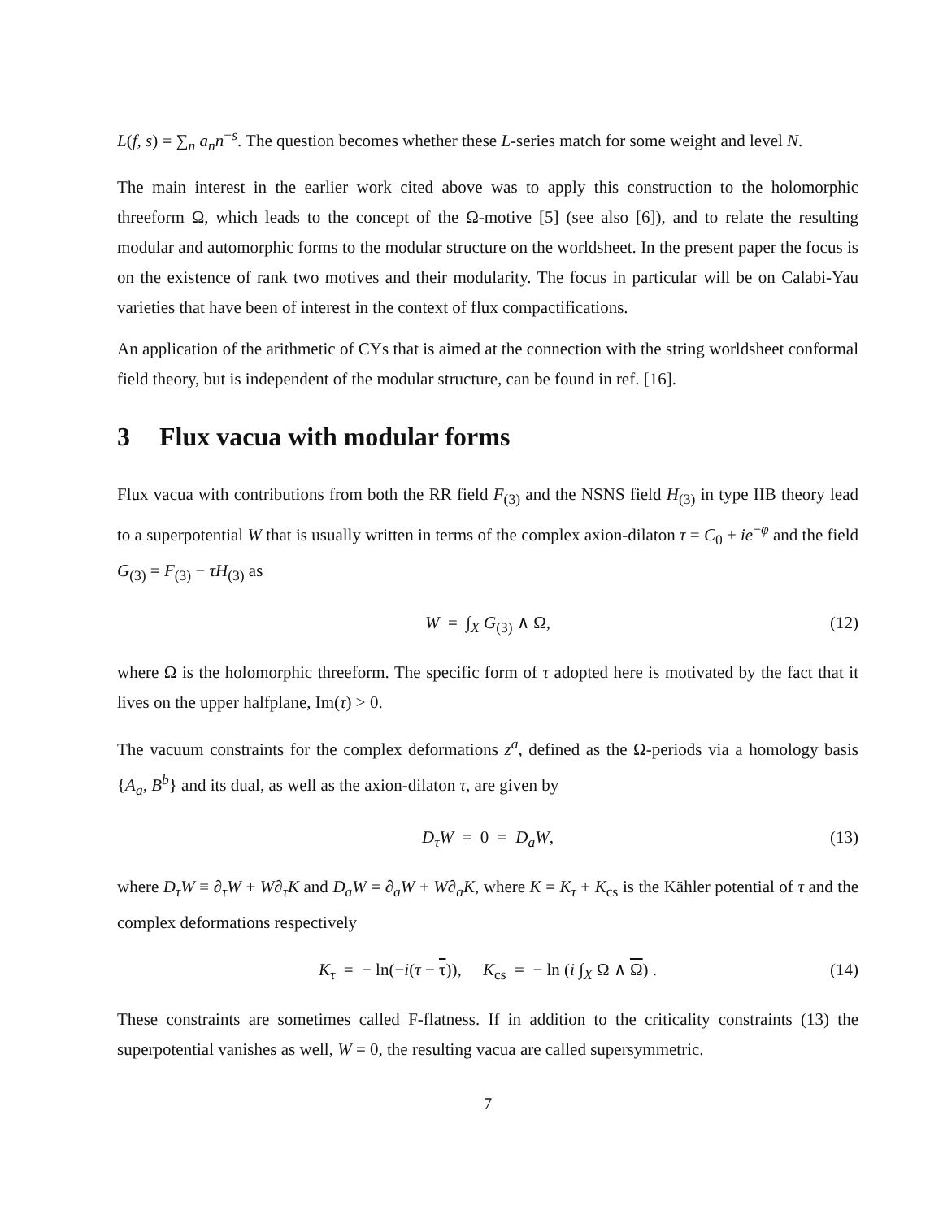L(f, s) = ∑<sub>n</sub> a<sub>n</sub>n<sup>−s</sup>. The question becomes whether these L-series match for some weight and level N.
The main interest in the earlier work cited above was to apply this construction to the holomorphic threeform Ω, which leads to the concept of the Ω-motive [5] (see also [6]), and to relate the resulting modular and automorphic forms to the modular structure on the worldsheet. In the present paper the focus is on the existence of rank two motives and their modularity. The focus in particular will be on Calabi-Yau varieties that have been of interest in the context of flux compactifications.
An application of the arithmetic of CYs that is aimed at the connection with the string worldsheet conformal field theory, but is independent of the modular structure, can be found in ref. [16].
3 Flux vacua with modular forms
Flux vacua with contributions from both the RR field F<sub>(3)</sub> and the NSNS field H<sub>(3)</sub> in type IIB theory lead to a superpotential W that is usually written in terms of the complex axion-dilaton τ = C<sub>0</sub> + ie<sup>−φ</sup> and the field G<sub>(3)</sub> = F<sub>(3)</sub> − τH<sub>(3)</sub> as
W = ∫<sub>X</sub> G<sub>(3)</sub> ∧ Ω, (12)
where Ω is the holomorphic threeform. The specific form of τ adopted here is motivated by the fact that it lives on the upper halfplane, Im(τ) > 0.
The vacuum constraints for the complex deformations z<sup>a</sup>, defined as the Ω-periods via a homology basis {A<sub>a</sub>, B<sup>b</sup>} and its dual, as well as the axion-dilaton τ, are given by
D<sub>τ</sub>W = 0 = D<sub>a</sub>W, (13)
where D<sub>τ</sub>W ≡ ∂<sub>τ</sub>W + W∂<sub>τ</sub>K and D<sub>a</sub>W = ∂<sub>a</sub>W + W∂<sub>a</sub>K, where K = K<sub>τ</sub> + K<sub>cs</sub> is the Kähler potential of τ and the complex deformations respectively
K<sub>τ</sub> = − ln(−i(τ − τ)), K<sub>cs</sub> = − ln (i ∫<sub>X</sub> Ω ∧ Ω) . (14)
These constraints are sometimes called F-flatness. If in addition to the criticality constraints (13) the superpotential vanishes as well, W = 0, the resulting vacua are called supersymmetric.
7